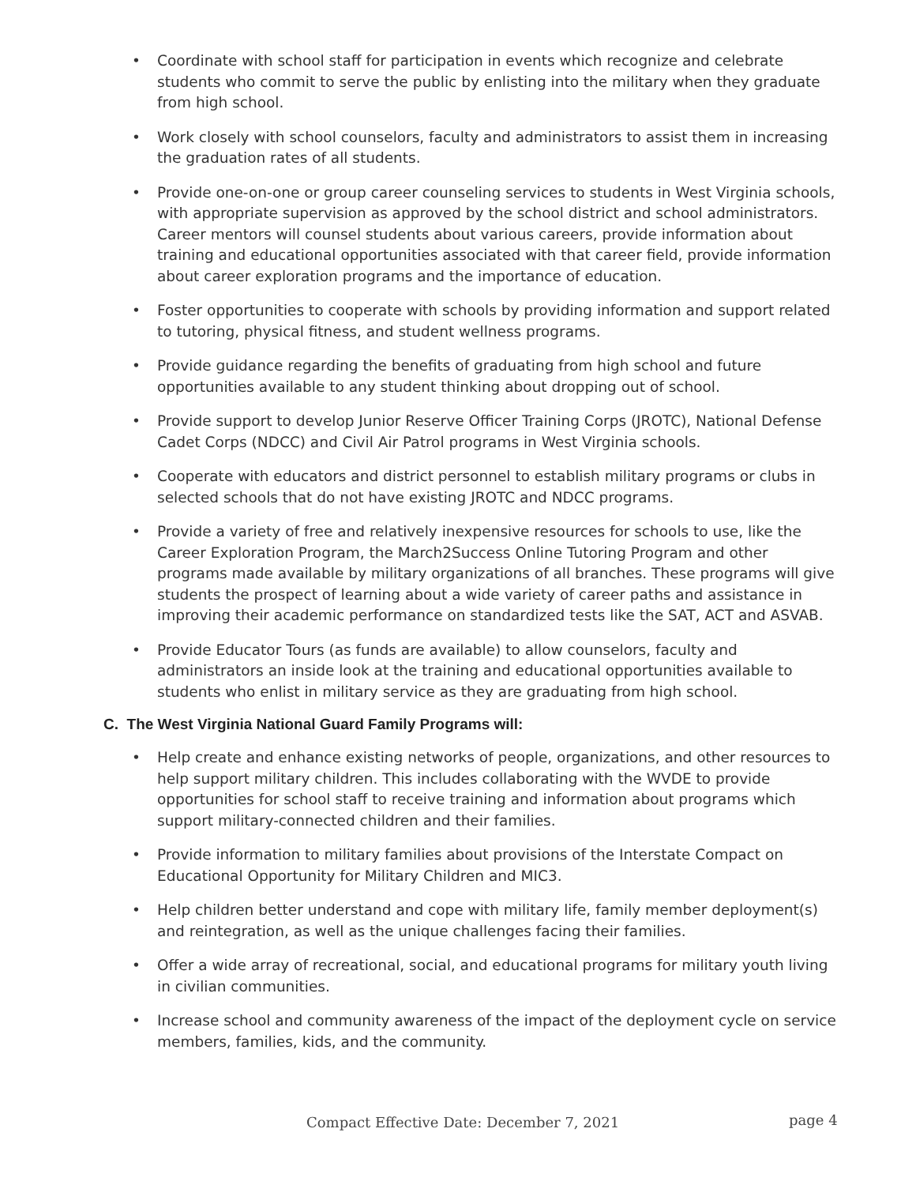• Coordinate with school staff for participation in events which recognize and celebrate students who commit to serve the public by enlisting into the military when they graduate from high school.
• Work closely with school counselors, faculty and administrators to assist them in increasing the graduation rates of all students.
• Provide one-on-one or group career counseling services to students in West Virginia schools, with appropriate supervision as approved by the school district and school administrators. Career mentors will counsel students about various careers, provide information about training and educational opportunities associated with that career field, provide information about career exploration programs and the importance of education.
• Foster opportunities to cooperate with schools by providing information and support related to tutoring, physical fitness, and student wellness programs.
• Provide guidance regarding the benefits of graduating from high school and future opportunities available to any student thinking about dropping out of school.
• Provide support to develop Junior Reserve Officer Training Corps (JROTC), National Defense Cadet Corps (NDCC) and Civil Air Patrol programs in West Virginia schools.
• Cooperate with educators and district personnel to establish military programs or clubs in selected schools that do not have existing JROTC and NDCC programs.
• Provide a variety of free and relatively inexpensive resources for schools to use, like the Career Exploration Program, the March2Success Online Tutoring Program and other programs made available by military organizations of all branches. These programs will give students the prospect of learning about a wide variety of career paths and assistance in improving their academic performance on standardized tests like the SAT, ACT and ASVAB.
• Provide Educator Tours (as funds are available) to allow counselors, faculty and administrators an inside look at the training and educational opportunities available to students who enlist in military service as they are graduating from high school.
C. The West Virginia National Guard Family Programs will:
• Help create and enhance existing networks of people, organizations, and other resources to help support military children. This includes collaborating with the WVDE to provide opportunities for school staff to receive training and information about programs which support military-connected children and their families.
• Provide information to military families about provisions of the Interstate Compact on Educational Opportunity for Military Children and MIC3.
• Help children better understand and cope with military life, family member deployment(s) and reintegration, as well as the unique challenges facing their families.
• Offer a wide array of recreational, social, and educational programs for military youth living in civilian communities.
• Increase school and community awareness of the impact of the deployment cycle on service members, families, kids, and the community.
Compact Effective Date: December 7, 2021 page 4